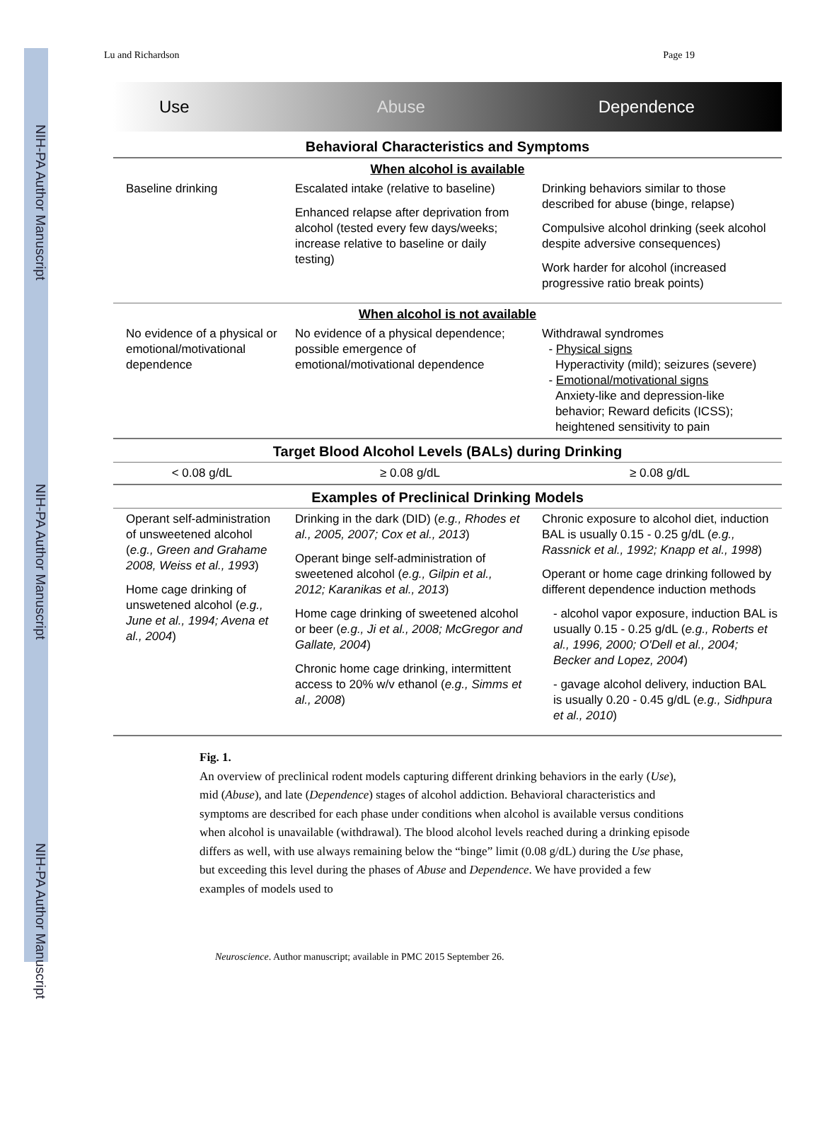NIH-PA Author Manuscript
NIH-PA Author Manuscript
NIH-PA Author Manuscript
Lu and Richardson Page 19
Use Abuse Dependence
Behavioral Characteristics and Symptoms
When alcohol is available
| Baseline drinking | Escalated intake (relative to baseline) Enhanced relapse after deprivation from alcohol (tested every few days/weeks; increase relative to baseline or daily testing) | Drinking behaviors similar to those described for abuse (binge, relapse) Compulsive alcohol drinking (seek alcohol despite adversive consequences) Work harder for alcohol (increased progressive ratio break points) |
When alcohol is not available
| No evidence of a physical or emotional/motivational dependence | No evidence of a physical dependence; possible emergence of emotional/motivational dependence | Withdrawal syndromes - Physical signs Hyperactivity (mild); seizures (severe) - Emotional/motivational signs Anxiety-like and depression-like behavior; Reward deficits (ICSS); heightened sensitivity to pain |
Target Blood Alcohol Levels (BALs) during Drinking
| < 0.08 g/dL | ≥ 0.08 g/dL | ≥ 0.08 g/dL |
Examples of Preclinical Drinking Models
| Operant self-administration of unsweetened alcohol ( e.g., Green and Grahame 2008, Weiss et al., 1993 ) Home cage drinking of unswetened alcohol ( e.g., June et al., 1994; Avena et al., 2004 ) | Drinking in the dark (DID) ( e.g., Rhodes et al., 2005, 2007; Cox et al., 2013 ) Operant binge self-administration of sweetened alcohol ( e.g., Gilpin et al., 2012; Karanikas et al., 2013 ) Home cage drinking of sweetened alcohol or beer ( e.g., Ji et al., 2008; McGregor and Gallate, 2004 ) Chronic home cage drinking, intermittent access to 20% w/v ethanol ( e.g., Simms et al., 2008 ) | Chronic exposure to alcohol diet, induction BAL is usually 0.15 - 0.25 g/dL ( e.g., Rassnick et al., 1992; Knapp et al., 1998 ) Operant or home cage drinking followed by different dependence induction methods - alcohol vapor exposure, induction BAL is usually 0.15 - 0.25 g/dL ( e.g., Roberts et al., 1996, 2000; O'Dell et al., 2004; Becker and Lopez, 2004 ) - gavage alcohol delivery, induction BAL is usually 0.20 - 0.45 g/dL ( e.g., Sidhpura et al., 2010 ) |
Fig. 1.
An overview of preclinical rodent models capturing different drinking behaviors in the early (Use), mid (Abuse), and late (Dependence) stages of alcohol addiction. Behavioral characteristics and symptoms are described for each phase under conditions when alcohol is available versus conditions when alcohol is unavailable (withdrawal). The blood alcohol levels reached during a drinking episode differs as well, with use always remaining below the “binge” limit (0.08 g/dL) during the Use phase, but exceeding this level during the phases of Abuse and Dependence. We have provided a few examples of models used to
Neuroscience. Author manuscript; available in PMC 2015 September 26.